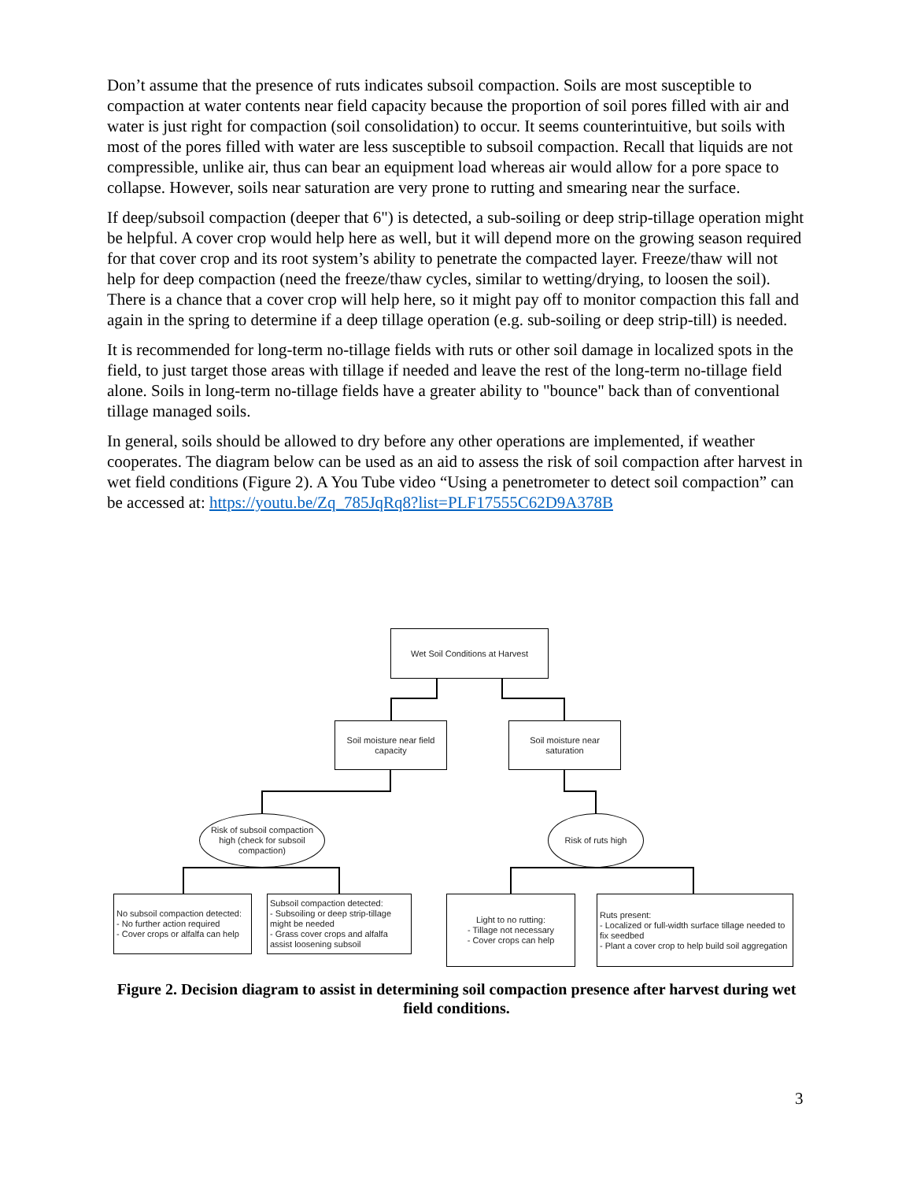Don’t assume that the presence of ruts indicates subsoil compaction. Soils are most susceptible to compaction at water contents near field capacity because the proportion of soil pores filled with air and water is just right for compaction (soil consolidation) to occur. It seems counterintuitive, but soils with most of the pores filled with water are less susceptible to subsoil compaction. Recall that liquids are not compressible, unlike air, thus can bear an equipment load whereas air would allow for a pore space to collapse. However, soils near saturation are very prone to rutting and smearing near the surface.
If deep/subsoil compaction (deeper that 6") is detected, a sub-soiling or deep strip-tillage operation might be helpful. A cover crop would help here as well, but it will depend more on the growing season required for that cover crop and its root system’s ability to penetrate the compacted layer. Freeze/thaw will not help for deep compaction (need the freeze/thaw cycles, similar to wetting/drying, to loosen the soil). There is a chance that a cover crop will help here, so it might pay off to monitor compaction this fall and again in the spring to determine if a deep tillage operation (e.g. sub-soiling or deep strip-till) is needed.
It is recommended for long-term no-tillage fields with ruts or other soil damage in localized spots in the field, to just target those areas with tillage if needed and leave the rest of the long-term no-tillage field alone. Soils in long-term no-tillage fields have a greater ability to "bounce" back than of conventional tillage managed soils.
In general, soils should be allowed to dry before any other operations are implemented, if weather cooperates. The diagram below can be used as an aid to assess the risk of soil compaction after harvest in wet field conditions (Figure 2). A You Tube video “Using a penetrometer to detect soil compaction” can be accessed at: https://youtu.be/Zq_785JqRq8?list=PLF17555C62D9A378B
Wet Soil Conditions at Harvest
Soil moisture near field capacity
Soil moisture near saturation
Risk of subsoil compaction high (check for subsoil compaction)
Risk of ruts high
No subsoil compaction detected:
- No further action required
- Cover crops or alfalfa can help
Subsoil compaction detected:
- Subsoiling or deep strip-tillage might be needed
- Grass cover crops and alfalfa assist loosening subsoil
Light to no rutting:
- Tillage not necessary
- Cover crops can help
Ruts present:
- Localized or full-width surface tillage needed to fix seedbed
- Plant a cover crop to help build soil aggregation
Figure 2. Decision diagram to assist in determining soil compaction presence after harvest during wet field conditions.
3